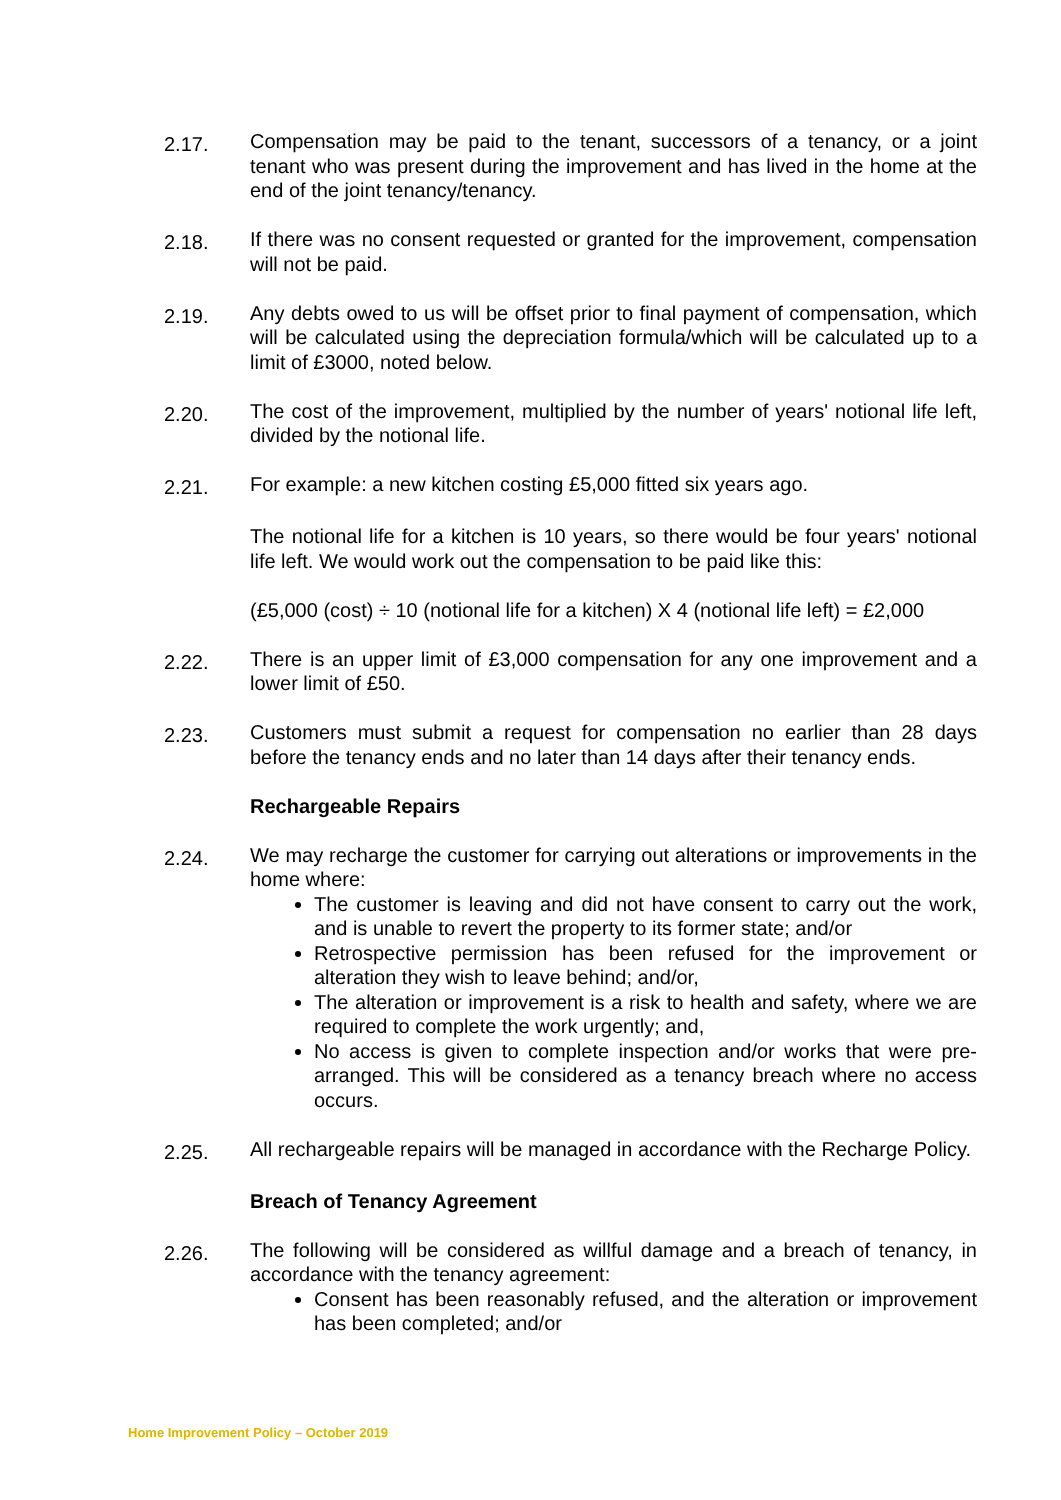2.17.
Compensation may be paid to the tenant, successors of a tenancy, or a joint tenant who was present during the improvement and has lived in the home at the end of the joint tenancy/tenancy.
2.18.
If there was no consent requested or granted for the improvement, compensation will not be paid.
2.19.
Any debts owed to us will be offset prior to final payment of compensation, which will be calculated using the depreciation formula/which will be calculated up to a limit of £3000, noted below.
2.20.
The cost of the improvement, multiplied by the number of years' notional life left, divided by the notional life.
2.21.
For example: a new kitchen costing £5,000 fitted six years ago.
The notional life for a kitchen is 10 years, so there would be four years' notional life left. We would work out the compensation to be paid like this:
(£5,000 (cost) ÷ 10 (notional life for a kitchen) X 4 (notional life left) = £2,000
2.22.
There is an upper limit of £3,000 compensation for any one improvement and a lower limit of £50.
2.23.
Customers must submit a request for compensation no earlier than 28 days before the tenancy ends and no later than 14 days after their tenancy ends.
Rechargeable Repairs
2.24.
We may recharge the customer for carrying out alterations or improvements in the home where:
The customer is leaving and did not have consent to carry out the work, and is unable to revert the property to its former state; and/or
Retrospective permission has been refused for the improvement or alteration they wish to leave behind; and/or,
The alteration or improvement is a risk to health and safety, where we are required to complete the work urgently; and,
No access is given to complete inspection and/or works that were pre-arranged. This will be considered as a tenancy breach where no access occurs.
2.25.
All rechargeable repairs will be managed in accordance with the Recharge Policy.
Breach of Tenancy Agreement
2.26.
The following will be considered as willful damage and a breach of tenancy, in accordance with the tenancy agreement:
Consent has been reasonably refused, and the alteration or improvement has been completed; and/or
Home Improvement Policy – October 2019